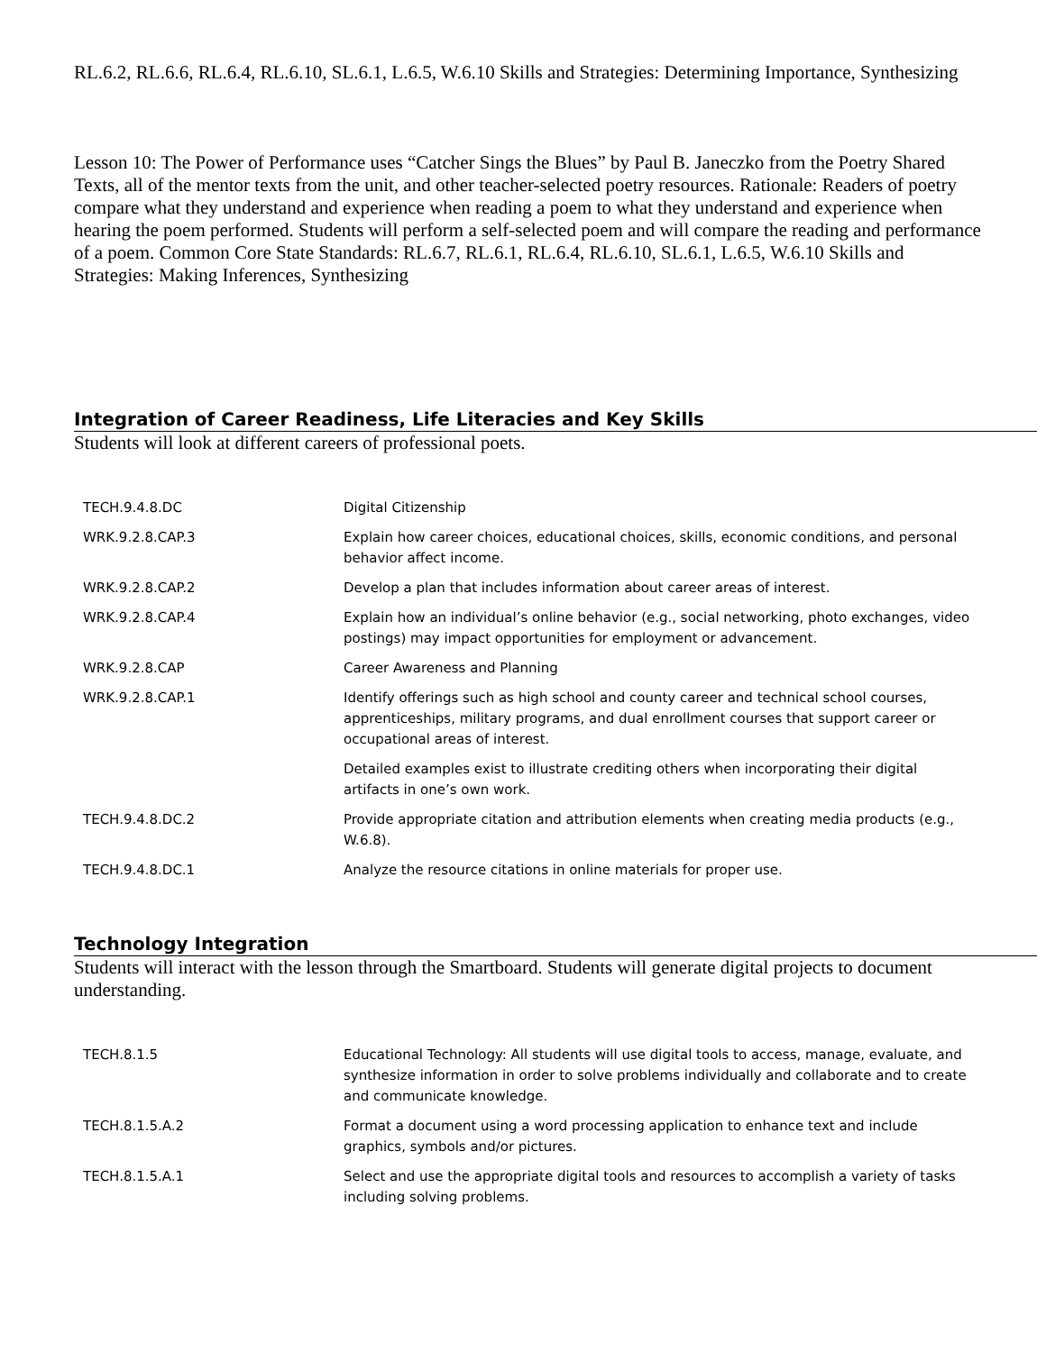RL.6.2, RL.6.6, RL.6.4, RL.6.10, SL.6.1, L.6.5, W.6.10 Skills and Strategies: Determining Importance, Synthesizing
Lesson 10: The Power of Performance uses “Catcher Sings the Blues” by Paul B. Janeczko from the Poetry Shared Texts, all of the mentor texts from the unit, and other teacher-selected poetry resources. Rationale: Readers of poetry compare what they understand and experience when reading a poem to what they understand and experience when hearing the poem performed. Students will perform a self-selected poem and will compare the reading and performance of a poem. Common Core State Standards: RL.6.7, RL.6.1, RL.6.4, RL.6.10, SL.6.1, L.6.5, W.6.10 Skills and Strategies: Making Inferences, Synthesizing
Integration of Career Readiness, Life Literacies and Key Skills
Students will look at different careers of professional poets.
| TECH.9.4.8.DC | Digital Citizenship |
| WRK.9.2.8.CAP.3 | Explain how career choices, educational choices, skills, economic conditions, and personal behavior affect income. |
| WRK.9.2.8.CAP.2 | Develop a plan that includes information about career areas of interest. |
| WRK.9.2.8.CAP.4 | Explain how an individual’s online behavior (e.g., social networking, photo exchanges, video postings) may impact opportunities for employment or advancement. |
| WRK.9.2.8.CAP | Career Awareness and Planning |
| WRK.9.2.8.CAP.1 | Identify offerings such as high school and county career and technical school courses, apprenticeships, military programs, and dual enrollment courses that support career or occupational areas of interest. |
| | Detailed examples exist to illustrate crediting others when incorporating their digital artifacts in one’s own work. |
| TECH.9.4.8.DC.2 | Provide appropriate citation and attribution elements when creating media products (e.g., W.6.8). |
| TECH.9.4.8.DC.1 | Analyze the resource citations in online materials for proper use. |
Technology Integration
Students will interact with the lesson through the Smartboard. Students will generate digital projects to document understanding.
| TECH.8.1.5 | Educational Technology: All students will use digital tools to access, manage, evaluate, and synthesize information in order to solve problems individually and collaborate and to create and communicate knowledge. |
| TECH.8.1.5.A.2 | Format a document using a word processing application to enhance text and include graphics, symbols and/or pictures. |
| TECH.8.1.5.A.1 | Select and use the appropriate digital tools and resources to accomplish a variety of tasks including solving problems. |